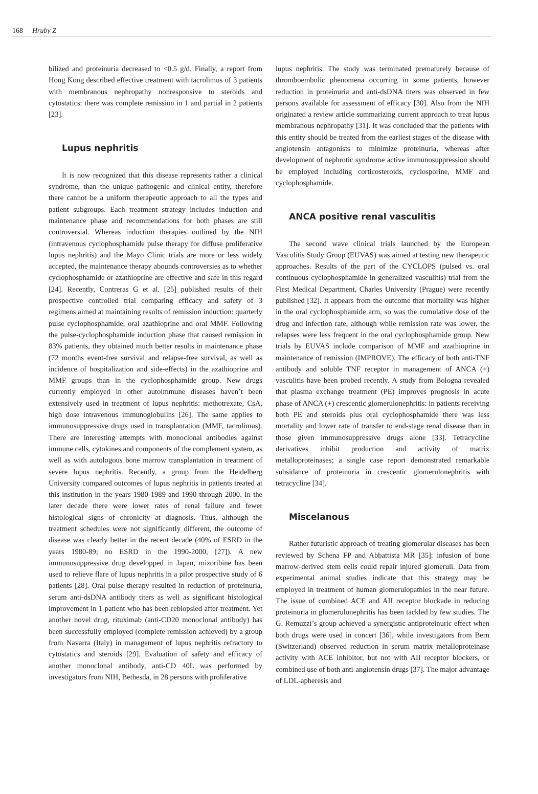168 Hruby Z
bilized and proteinuria decreased to <0.5 g/d. Finally, a report from Hong Kong described effective treatment with tacrolimus of 3 patients with membranous nephropathy nonresponsive to steroids and cytostatics: there was complete remission in 1 and partial in 2 patients [23].
Lupus nephritis
It is now recognized that this disease represents rather a clinical syndrome, than the unique pathogenic and clinical entity, therefore there cannot be a uniform therapeutic approach to all the types and patient subgroups. Each treatment strategy includes induction and maintenance phase and recommendations for both phases are still controversial. Whereas induction therapies outlined by the NIH (intravenous cyclophosphamide pulse therapy for diffuse proliferative lupus nephritis) and the Mayo Clinic trials are more or less widely accepted, the maintenance therapy abounds controversies as to whether cyclophosphamide or azathioprine are effective and safe in this regard [24]. Recently, Contreras G et al. [25] published results of their prospective controlled trial comparing efficacy and safety of 3 regimens aimed at maintaining results of remission induction: quarterly pulse cyclophosphamide, oral azathioprine and oral MMF. Following the pulse-cyclophosphamide induction phase that caused remission in 83% patients, they obtained much better results in maintenance phase (72 months event-free survival and relapse-free survival, as well as incidence of hospitalization and side-effects) in the azathioprine and MMF groups than in the cyclophosphamide group. New drugs currently employed in other autoimmune diseases haven’t been extensively used in treatment of lupus nephritis: methotrexate, CsA, high dose intravenous immunoglobulins [26]. The same applies to immunosuppressive drugs used in transplantation (MMF, tacrolimus). There are interesting attempts with monoclonal antibodies against immune cells, cytokines and components of the complement system, as well as with autologous bone marrow transplantation in treatment of severe lupus nephritis. Recently, a group from the Heidelberg University compared outcomes of lupus nephritis in patients treated at this institution in the years 1980-1989 and 1990 through 2000. In the later decade there were lower rates of renal failure and fewer histological signs of chronicity at diagnosis. Thus, although the treatment schedules were not significantly different, the outcome of disease was clearly better in the recent decade (40% of ESRD in the years 1980-89; no ESRD in the 1990-2000, [27]). A new immunosuppressive drug developped in Japan, mizoribine has been used to relieve flare of lupus nephritis in a pilot prospective study of 6 patients [28]. Oral pulse therapy resulted in reduction of proteinuria, serum anti-dsDNA antibody titers as well as significant histological improvement in 1 patient who has been rebiopsied after treatment. Yet another novel drug, rituximab (anti-CD20 monoclonal antibody) has been successfully employed (complete remission achieved) by a group from Navarra (Italy) in management of lupus nephritis refractory to cytostatics and steroids [29]. Evaluation of safety and efficacy of another monoclonal antibody, anti-CD 40L was performed by investigators from NIH, Bethesda, in 28 persons with proliferative
lupus nephritis. The study was terminated prematurely because of thromboembolic phenomena occurring in some patients, however reduction in proteinuria and anti-dsDNA titers was observed in few persons available for assessment of efficacy [30]. Also from the NIH originated a review article summarizing current approach to treat lupus membranous nephropathy [31]. It was concluded that the patients with this entity should be treated from the earliest stages of the disease with angiotensin antagonists to minimize proteinuria, whereas after development of nephrotic syndrome active immunosuppression should be employed including corticosteroids, cyclosporine, MMF and cyclophosphamide.
ANCA positive renal vasculitis
The second wave clinical trials launched by the European Vasculitis Study Group (EUVAS) was aimed at testing new therapeutic approaches. Results of the part of the CYCLOPS (pulsed vs. oral continuous cyclophosphamide in generalized vasculitis) trial from the First Medical Department, Charles University (Prague) were recently published [32]. It appears from the outcome that mortality was higher in the oral cyclophosphamide arm, so was the cumulative dose of the drug and infection rate, although while remission rate was lower, the relapses were less frequent in the oral cyclophosphamide group. New trials by EUVAS include comparison of MMF and azathioprine in maintenance of remission (IMPROVE). The efficacy of both anti-TNF antibody and soluble TNF receptor in management of ANCA (+) vasculitis have been probed recently. A study from Bologna revealed that plasma exchange treatment (PE) improves prognosis in acute phase of ANCA (+) crescentic glomerulonephritis: in patients receiving both PE and steroids plus oral cyclophosphamide there was less mortality and lower rate of transfer to end-stage renal disease than in those given immunosuppressive drugs alone [33]. Tetracycline derivatives inhibit production and activity of matrix metalloproteinases; a single case report demonstrated remarkable subsidance of proteinuria in crescentic glomerulonephritis with tetracycline [34].
Miscelanous
Rather futuristic approach of treating glomerular diseases has been reviewed by Schena FP and Abbattista MR [35]: infusion of bone marrow-derived stem cells could repair injured glomeruli. Data from experimental animal studies indicate that this strategy may be employed in treatment of human glomerulopathies in the near future. The issue of combined ACE and AII receptor blockade in reducing proteinuria in glomerulonephritis has been tackled by few studies. The G. Remuzzi’s group achieved a synergistic antiproteinuric effect when both drugs were used in concert [36], while investigators from Bern (Switzerland) observed reduction in serum matrix metalloproteinase activity with ACE inhibitor, but not with AII receptor blockers, or combined use of both anti-angiotensin drugs [37]. The major advantage of LDL-apheresis and